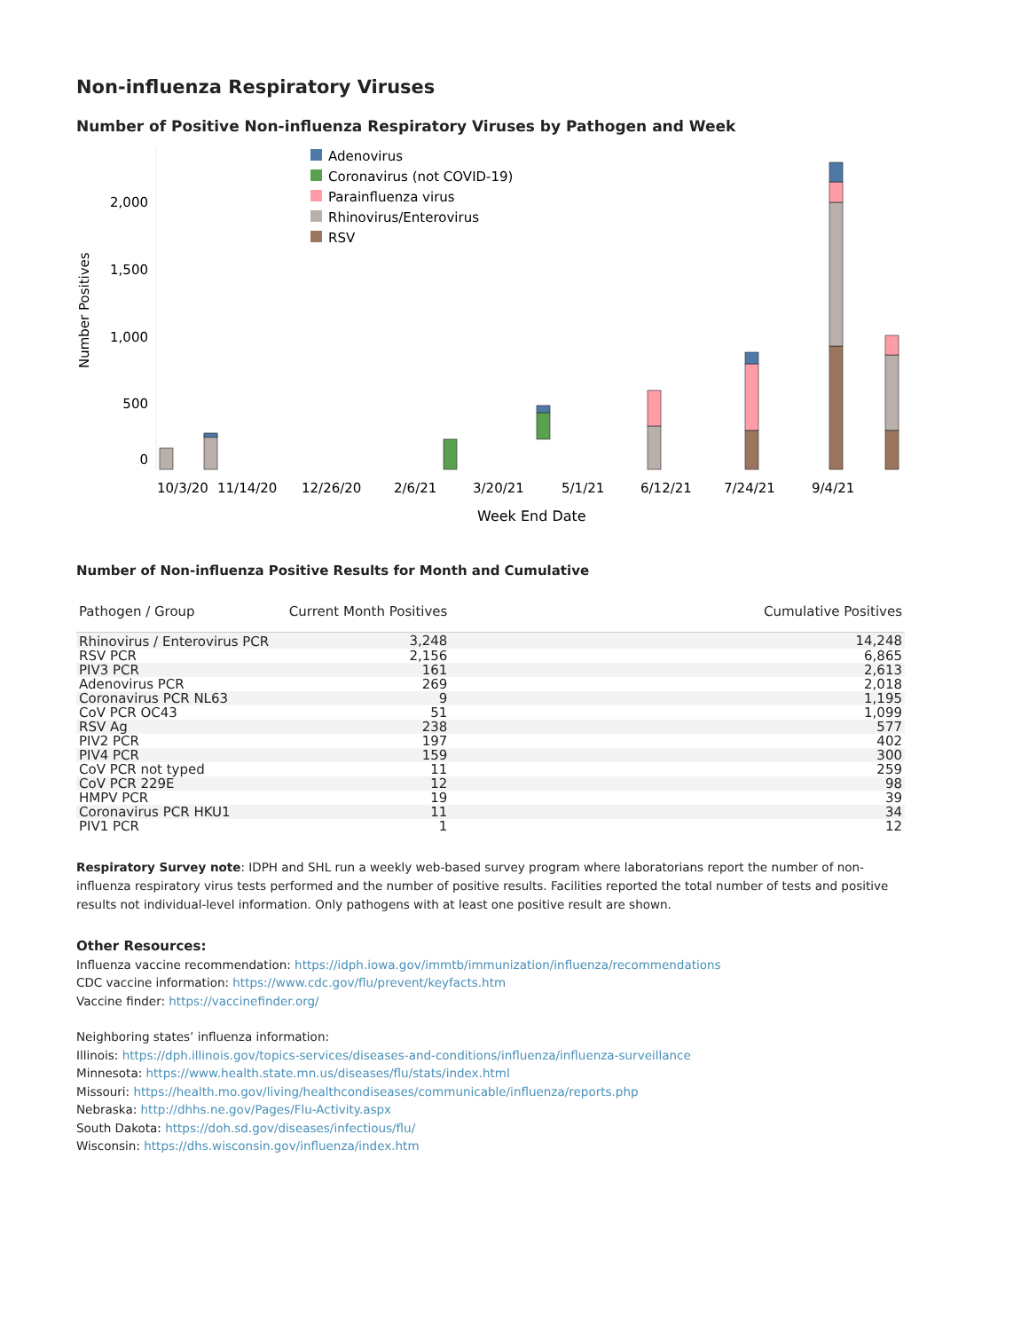Non-influenza Respiratory Viruses
Number of Positive Non-influenza Respiratory Viruses by Pathogen and Week
Number Positives
2,000
1,500
1,000
500
0
Adenovirus
Coronavirus (not COVID-19)
Parainfluenza virus
Rhinovirus/Enterovirus
RSV
10/3/20
11/14/20
12/26/20
2/6/21
3/20/21
5/1/21
6/12/21
7/24/21
9/4/21
Week End Date
Number of Non-influenza Positive Results for Month and Cumulative
| Pathogen / Group | Current Month Positives | Cumulative Positives |
| --- | --- | --- |
| Rhinovirus / Enterovirus PCR | 3,248 | 14,248 |
| RSV PCR | 2,156 | 6,865 |
| PIV3 PCR | 161 | 2,613 |
| Adenovirus PCR | 269 | 2,018 |
| Coronavirus PCR NL63 | 9 | 1,195 |
| CoV PCR OC43 | 51 | 1,099 |
| RSV Ag | 238 | 577 |
| PIV2 PCR | 197 | 402 |
| PIV4 PCR | 159 | 300 |
| CoV PCR not typed | 11 | 259 |
| CoV PCR 229E | 12 | 98 |
| HMPV PCR | 19 | 39 |
| Coronavirus PCR HKU1 | 11 | 34 |
| PIV1 PCR | 1 | 12 |
Respiratory Survey note: IDPH and SHL run a weekly web-based survey program where laboratorians report the number of non-influenza respiratory virus tests performed and the number of positive results. Facilities reported the total number of tests and positive results not individual-level information. Only pathogens with at least one positive result are shown.
Other Resources:
Influenza vaccine recommendation: https://idph.iowa.gov/immtb/immunization/influenza/recommendations
CDC vaccine information: https://www.cdc.gov/flu/prevent/keyfacts.htm
Vaccine finder: https://vaccinefinder.org/
Neighboring states’ influenza information:
Illinois: https://dph.illinois.gov/topics-services/diseases-and-conditions/influenza/influenza-surveillance
Minnesota: https://www.health.state.mn.us/diseases/flu/stats/index.html
Missouri: https://health.mo.gov/living/healthcondiseases/communicable/influenza/reports.php
Nebraska: http://dhhs.ne.gov/Pages/Flu-Activity.aspx
South Dakota: https://doh.sd.gov/diseases/infectious/flu/
Wisconsin: https://dhs.wisconsin.gov/influenza/index.htm